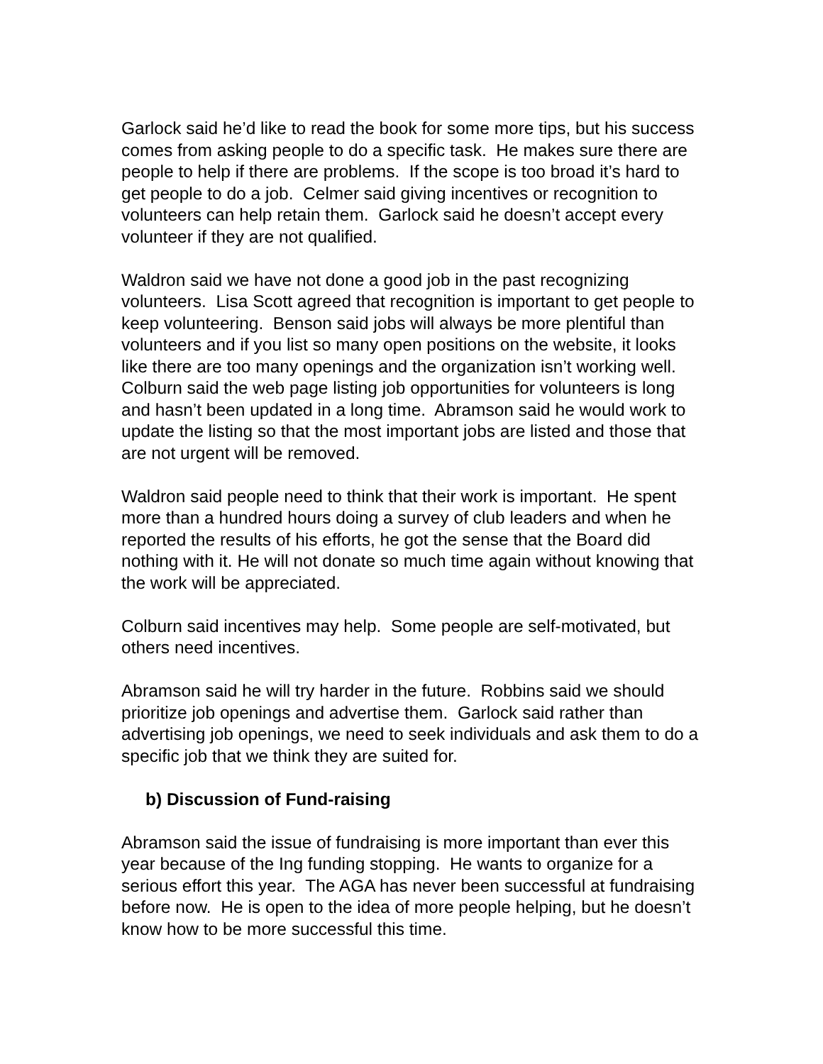Garlock said he’d like to read the book for some more tips, but his success comes from asking people to do a specific task. He makes sure there are people to help if there are problems. If the scope is too broad it’s hard to get people to do a job. Celmer said giving incentives or recognition to volunteers can help retain them. Garlock said he doesn’t accept every volunteer if they are not qualified.
Waldron said we have not done a good job in the past recognizing volunteers. Lisa Scott agreed that recognition is important to get people to keep volunteering. Benson said jobs will always be more plentiful than volunteers and if you list so many open positions on the website, it looks like there are too many openings and the organization isn’t working well. Colburn said the web page listing job opportunities for volunteers is long and hasn’t been updated in a long time. Abramson said he would work to update the listing so that the most important jobs are listed and those that are not urgent will be removed.
Waldron said people need to think that their work is important. He spent more than a hundred hours doing a survey of club leaders and when he reported the results of his efforts, he got the sense that the Board did nothing with it. He will not donate so much time again without knowing that the work will be appreciated.
Colburn said incentives may help. Some people are self-motivated, but others need incentives.
Abramson said he will try harder in the future. Robbins said we should prioritize job openings and advertise them. Garlock said rather than advertising job openings, we need to seek individuals and ask them to do a specific job that we think they are suited for.
b) Discussion of Fund-raising
Abramson said the issue of fundraising is more important than ever this year because of the Ing funding stopping. He wants to organize for a serious effort this year. The AGA has never been successful at fundraising before now. He is open to the idea of more people helping, but he doesn’t know how to be more successful this time.